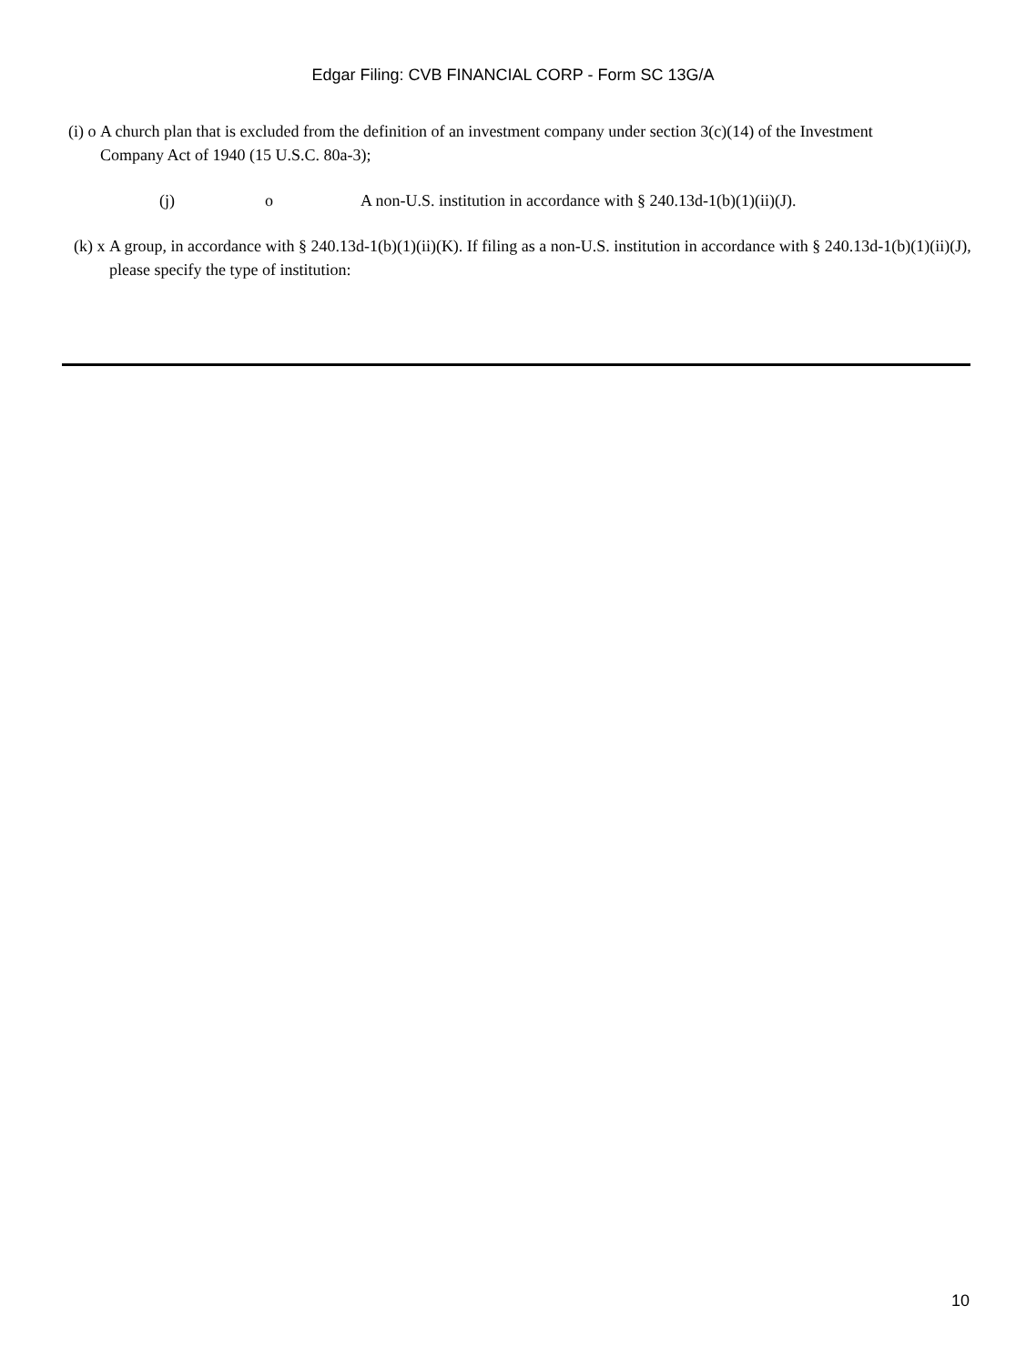Edgar Filing: CVB FINANCIAL CORP - Form SC 13G/A
(i) o A church plan that is excluded from the definition of an investment company under section 3(c)(14) of the Investment Company Act of 1940 (15 U.S.C. 80a-3);
(j) o A non-U.S. institution in accordance with § 240.13d-1(b)(1)(ii)(J).
(k) x A group, in accordance with § 240.13d-1(b)(1)(ii)(K). If filing as a non-U.S. institution in accordance with § 240.13d-1(b)(1)(ii)(J), please specify the type of institution:
10